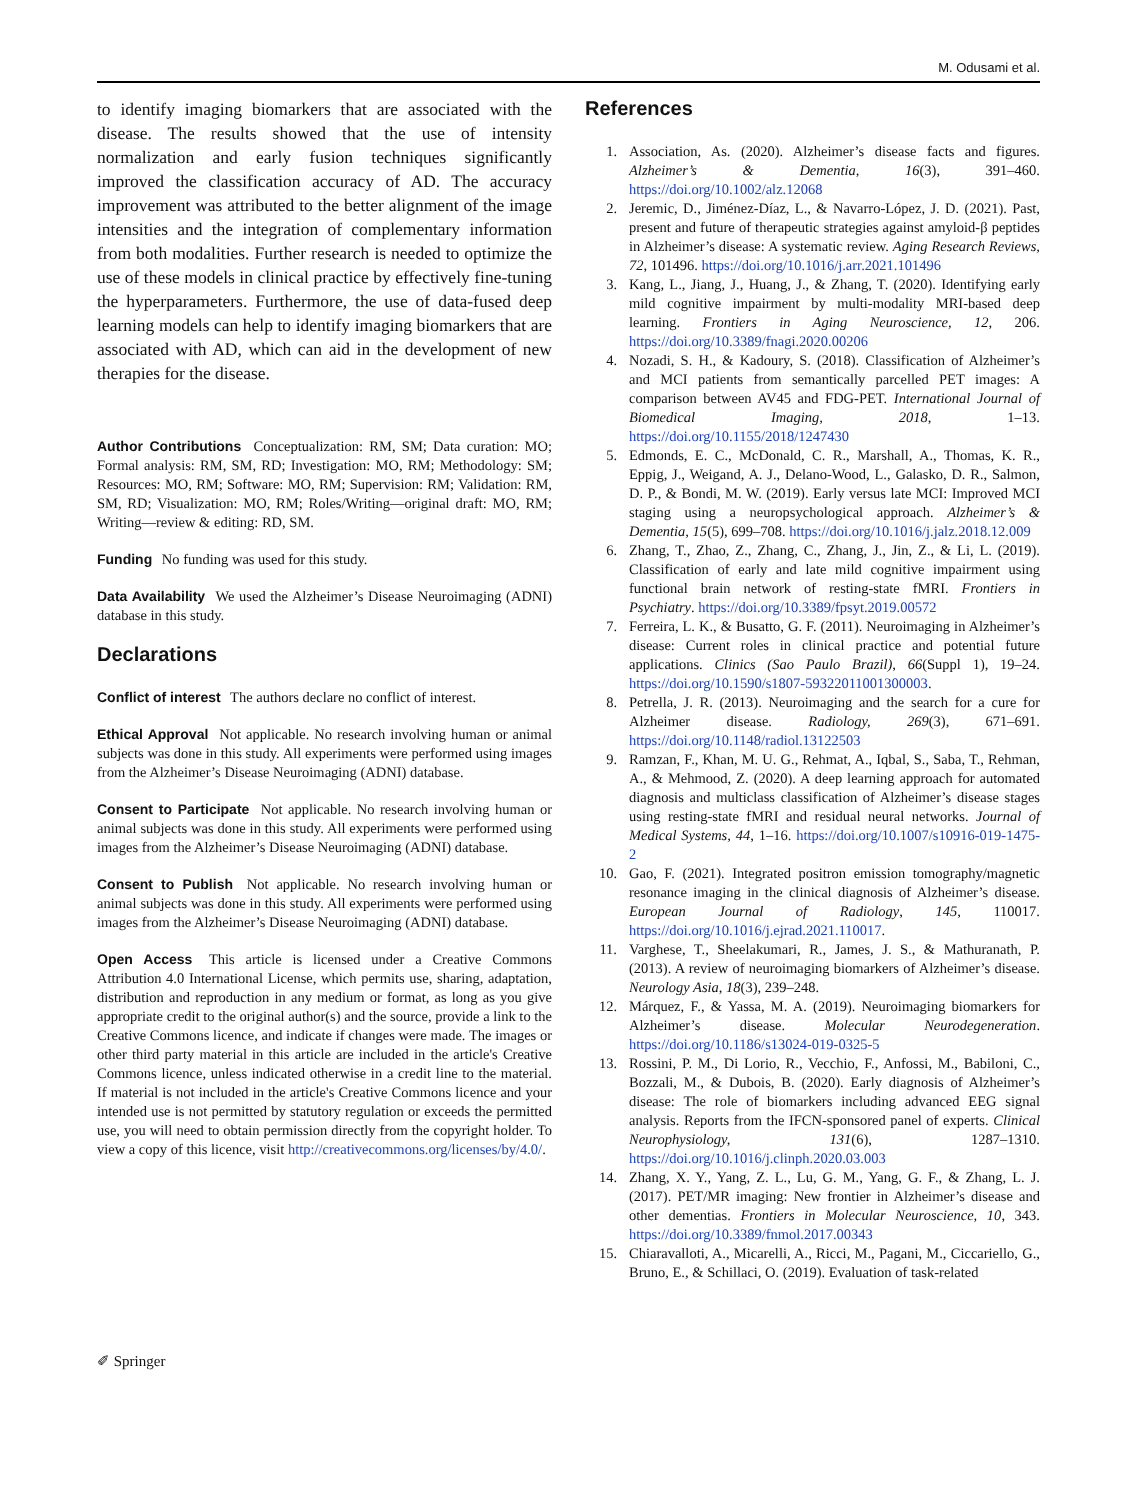M. Odusami et al.
to identify imaging biomarkers that are associated with the disease. The results showed that the use of intensity normalization and early fusion techniques significantly improved the classification accuracy of AD. The accuracy improvement was attributed to the better alignment of the image intensities and the integration of complementary information from both modalities. Further research is needed to optimize the use of these models in clinical practice by effectively fine-tuning the hyperparameters. Furthermore, the use of data-fused deep learning models can help to identify imaging biomarkers that are associated with AD, which can aid in the development of new therapies for the disease.
Author Contributions Conceptualization: RM, SM; Data curation: MO; Formal analysis: RM, SM, RD; Investigation: MO, RM; Methodology: SM; Resources: MO, RM; Software: MO, RM; Supervision: RM; Validation: RM, SM, RD; Visualization: MO, RM; Roles/Writing—original draft: MO, RM; Writing—review & editing: RD, SM.
Funding No funding was used for this study.
Data Availability We used the Alzheimer’s Disease Neuroimaging (ADNI) database in this study.
Declarations
Conflict of interest The authors declare no conflict of interest.
Ethical Approval Not applicable. No research involving human or animal subjects was done in this study. All experiments were performed using images from the Alzheimer’s Disease Neuroimaging (ADNI) database.
Consent to Participate Not applicable. No research involving human or animal subjects was done in this study. All experiments were performed using images from the Alzheimer’s Disease Neuroimaging (ADNI) database.
Consent to Publish Not applicable. No research involving human or animal subjects was done in this study. All experiments were performed using images from the Alzheimer’s Disease Neuroimaging (ADNI) database.
Open Access This article is licensed under a Creative Commons Attribution 4.0 International License, which permits use, sharing, adaptation, distribution and reproduction in any medium or format, as long as you give appropriate credit to the original author(s) and the source, provide a link to the Creative Commons licence, and indicate if changes were made. The images or other third party material in this article are included in the article's Creative Commons licence, unless indicated otherwise in a credit line to the material. If material is not included in the article's Creative Commons licence and your intended use is not permitted by statutory regulation or exceeds the permitted use, you will need to obtain permission directly from the copyright holder. To view a copy of this licence, visit http://creativecommons.org/licenses/by/4.0/.
References
1. Association, As. (2020). Alzheimer’s disease facts and figures. Alzheimer’s & Dementia, 16(3), 391–460. https://doi.org/10.1002/alz.12068
2. Jeremic, D., Jiménez-Díaz, L., & Navarro-López, J. D. (2021). Past, present and future of therapeutic strategies against amyloid-β peptides in Alzheimer’s disease: A systematic review. Aging Research Reviews, 72, 101496. https://doi.org/10.1016/j.arr.2021.101496
3. Kang, L., Jiang, J., Huang, J., & Zhang, T. (2020). Identifying early mild cognitive impairment by multi-modality MRI-based deep learning. Frontiers in Aging Neuroscience, 12, 206. https://doi.org/10.3389/fnagi.2020.00206
4. Nozadi, S. H., & Kadoury, S. (2018). Classification of Alzheimer’s and MCI patients from semantically parcelled PET images: A comparison between AV45 and FDG-PET. International Journal of Biomedical Imaging, 2018, 1–13. https://doi.org/10.1155/2018/1247430
5. Edmonds, E. C., McDonald, C. R., Marshall, A., Thomas, K. R., Eppig, J., Weigand, A. J., Delano-Wood, L., Galasko, D. R., Salmon, D. P., & Bondi, M. W. (2019). Early versus late MCI: Improved MCI staging using a neuropsychological approach. Alzheimer’s & Dementia, 15(5), 699–708. https://doi.org/10.1016/j.jalz.2018.12.009
6. Zhang, T., Zhao, Z., Zhang, C., Zhang, J., Jin, Z., & Li, L. (2019). Classification of early and late mild cognitive impairment using functional brain network of resting-state fMRI. Frontiers in Psychiatry. https://doi.org/10.3389/fpsyt.2019.00572
7. Ferreira, L. K., & Busatto, G. F. (2011). Neuroimaging in Alzheimer’s disease: Current roles in clinical practice and potential future applications. Clinics (Sao Paulo Brazil), 66(Suppl 1), 19–24. https://doi.org/10.1590/s1807-59322011001300003.
8. Petrella, J. R. (2013). Neuroimaging and the search for a cure for Alzheimer disease. Radiology, 269(3), 671–691. https://doi.org/10.1148/radiol.13122503
9. Ramzan, F., Khan, M. U. G., Rehmat, A., Iqbal, S., Saba, T., Rehman, A., & Mehmood, Z. (2020). A deep learning approach for automated diagnosis and multiclass classification of Alzheimer’s disease stages using resting-state fMRI and residual neural networks. Journal of Medical Systems, 44, 1–16. https://doi.org/10.1007/s10916-019-1475-2
10. Gao, F. (2021). Integrated positron emission tomography/magnetic resonance imaging in the clinical diagnosis of Alzheimer’s disease. European Journal of Radiology, 145, 110017. https://doi.org/10.1016/j.ejrad.2021.110017.
11. Varghese, T., Sheelakumari, R., James, J. S., & Mathuranath, P. (2013). A review of neuroimaging biomarkers of Alzheimer’s disease. Neurology Asia, 18(3), 239–248.
12. Márquez, F., & Yassa, M. A. (2019). Neuroimaging biomarkers for Alzheimer’s disease. Molecular Neurodegeneration. https://doi.org/10.1186/s13024-019-0325-5
13. Rossini, P. M., Di Lorio, R., Vecchio, F., Anfossi, M., Babiloni, C., Bozzali, M., & Dubois, B. (2020). Early diagnosis of Alzheimer’s disease: The role of biomarkers including advanced EEG signal analysis. Reports from the IFCN-sponsored panel of experts. Clinical Neurophysiology, 131(6), 1287–1310. https://doi.org/10.1016/j.clinph.2020.03.003
14. Zhang, X. Y., Yang, Z. L., Lu, G. M., Yang, G. F., & Zhang, L. J. (2017). PET/MR imaging: New frontier in Alzheimer’s disease and other dementias. Frontiers in Molecular Neuroscience, 10, 343. https://doi.org/10.3389/fnmol.2017.00343
15. Chiaravalloti, A., Micarelli, A., Ricci, M., Pagani, M., Ciccariello, G., Bruno, E., & Schillaci, O. (2019). Evaluation of task-related
✐ Springer